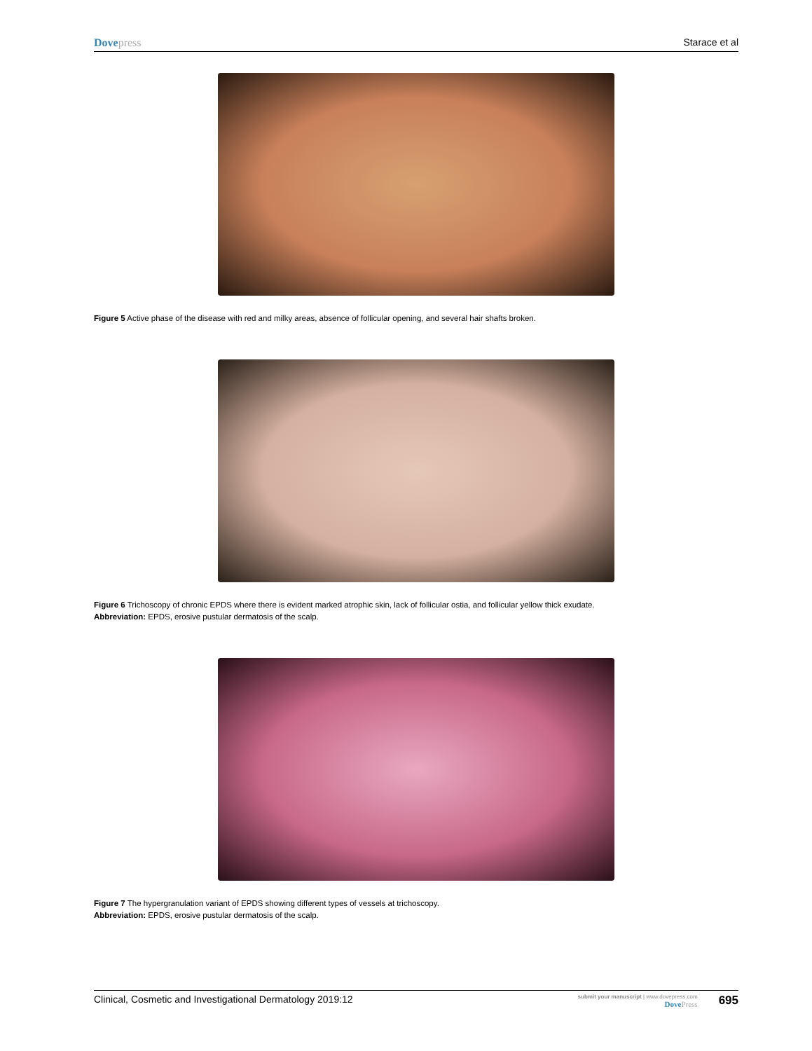Dovepress Starace et al
Figure 5 Active phase of the disease with red and milky areas, absence of follicular opening, and several hair shafts broken.
Figure 6 Trichoscopy of chronic EPDS where there is evident marked atrophic skin, lack of follicular ostia, and follicular yellow thick exudate.
Abbreviation: EPDS, erosive pustular dermatosis of the scalp.
Figure 7 The hypergranulation variant of EPDS showing different types of vessels at trichoscopy.
Abbreviation: EPDS, erosive pustular dermatosis of the scalp.
Clinical, Cosmetic and Investigational Dermatology 2019:12
submit your manuscript | www.dovepress.com
DovePress
695